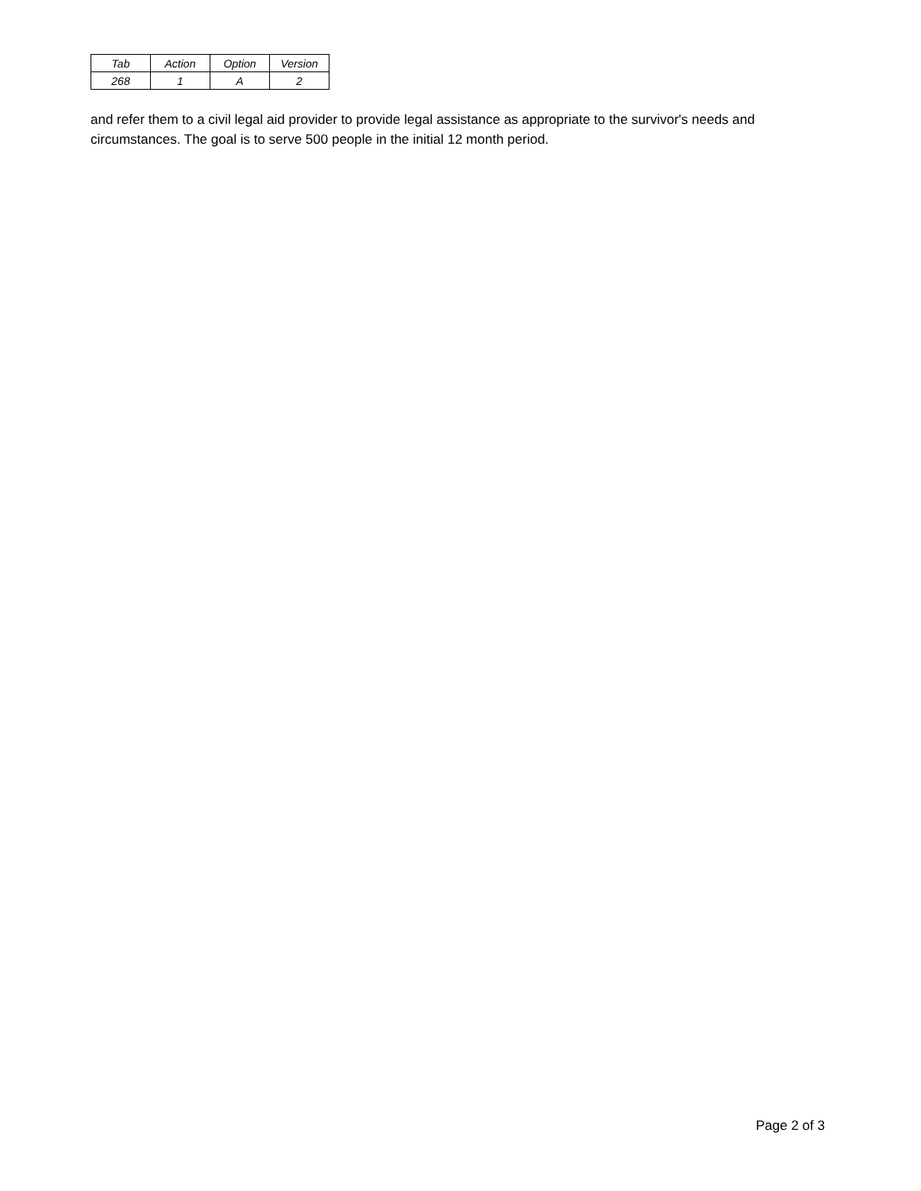| Tab | Action | Option | Version |
| --- | --- | --- | --- |
| 268 | 1 | A | 2 |
and refer them to a civil legal aid provider to provide legal assistance as appropriate to the survivor's needs and circumstances. The goal is to serve 500 people in the initial 12 month period.
Page 2 of 3